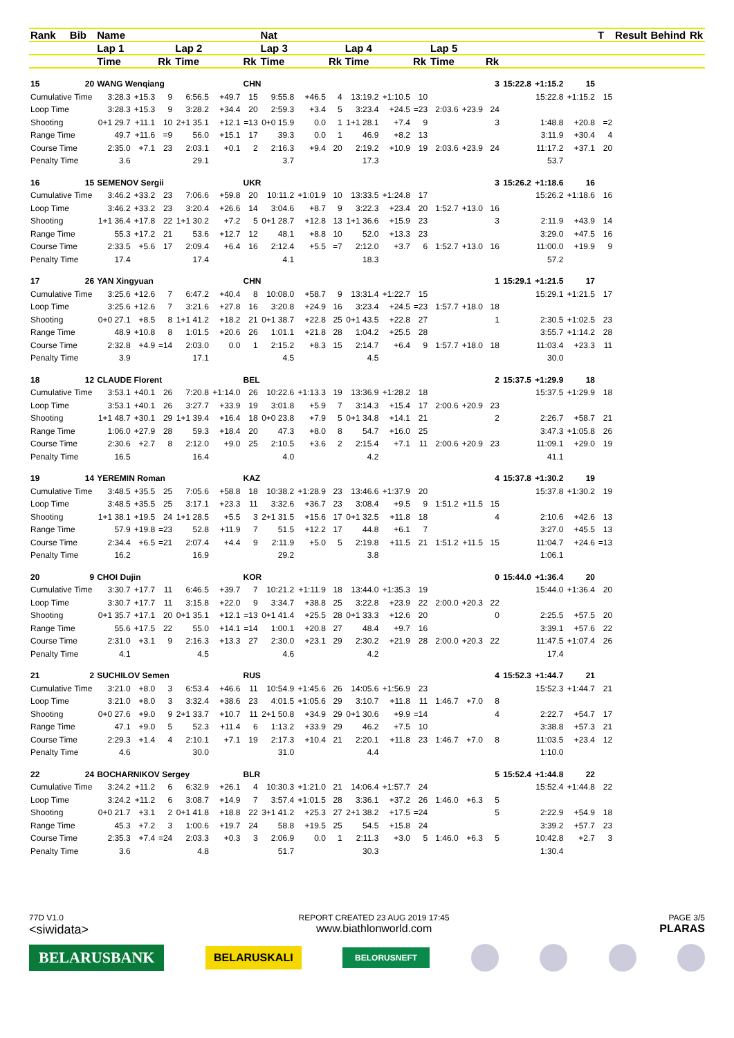| Rank | Bib | Name | | | | | | Nat | | | | | | | | | | | | T | Result | Behind | Rk |
| --- | --- | --- | --- | --- | --- | --- | --- | --- | --- | --- | --- | --- | --- | --- | --- | --- | --- | --- | --- | --- | --- | --- | --- |
| | | Lap 1 | | | Lap 2 | | | Lap 3 | | | Lap 4 | | | Lap 5 | | | | | | | | | |
| | | Time | | Rk | Time | | Rk | Time | | Rk | Time | | Rk | Time | | Rk | | | | | | | |
| 15 | 20 | WANG Wenqiang | | | | | CHN | | | | | | | | | 3 | 15:22.8 | +1:15.2 | 15 | | | | |
| Cumulative Time | | 3:28.3 | +15.3 | 9 | 6:56.5 | +49.7 | 15 | 9:55.8 | +46.5 | 4 | 13:19.2 | +1:10.5 | 10 | | | | | 15:22.8 | +1:15.2 | 15 | | | |
| Loop Time | | 3:28.3 | +15.3 | 9 | 3:28.2 | +34.4 | 20 | 2:59.3 | +3.4 | 5 | 3:23.4 | +24.5 | =23 | 2:03.6 | +23.9 | 24 | | | | | | | |
| Shooting | | 0+1 29.7 | +11.1 | 10 | 2+1 35.1 | +12.1 | =13 | 0+0 15.9 | 0.0 | 1 | 1+1 28.1 | +7.4 | 9 | | | 3 | | 1:48.8 | +20.8 | =2 | | | |
| Range Time | | 49.7 | +11.6 | =9 | 56.0 | +15.1 | 17 | 39.3 | 0.0 | 1 | 46.9 | +8.2 | 13 | | | | | 3:11.9 | +30.4 | 4 | | | |
| Course Time | | 2:35.0 | +7.1 | 23 | 2:03.1 | +0.1 | 2 | 2:16.3 | +9.4 | 20 | 2:19.2 | +10.9 | 19 | 2:03.6 | +23.9 | 24 | | 11:17.2 | +37.1 | 20 | | | |
| Penalty Time | | 3.6 | | | 29.1 | | | 3.7 | | | 17.3 | | | | | | | 53.7 | | | | | |
| 16 | 15 | SEMENOV Sergii | | | | | UKR | | | | | | | | | 3 | 15:26.2 | +1:18.6 | 16 | | | | |
| Cumulative Time | | 3:46.2 | +33.2 | 23 | 7:06.6 | +59.8 | 20 | 10:11.2 | +1:01.9 | 10 | 13:33.5 | +1:24.8 | 17 | | | | | 15:26.2 | +1:18.6 | 16 | | | |
| Loop Time | | 3:46.2 | +33.2 | 23 | 3:20.4 | +26.6 | 14 | 3:04.6 | +8.7 | 9 | 3:22.3 | +23.4 | 20 | 1:52.7 | +13.0 | 16 | | | | | | | |
| Shooting | | 1+1 36.4 | +17.8 | 22 | 1+1 30.2 | +7.2 | 5 | 0+1 28.7 | +12.8 | 13 | 1+1 36.6 | +15.9 | 23 | | | 3 | | 2:11.9 | +43.9 | 14 | | | |
| Range Time | | 55.3 | +17.2 | 21 | 53.6 | +12.7 | 12 | 48.1 | +8.8 | 10 | 52.0 | +13.3 | 23 | | | | | 3:29.0 | +47.5 | 16 | | | |
| Course Time | | 2:33.5 | +5.6 | 17 | 2:09.4 | +6.4 | 16 | 2:12.4 | +5.5 | =7 | 2:12.0 | +3.7 | 6 | 1:52.7 | +13.0 | 16 | | 11:00.0 | +19.9 | 9 | | | |
| Penalty Time | | 17.4 | | | 17.4 | | | 4.1 | | | 18.3 | | | | | | | 57.2 | | | | | |
| 17 | 26 | YAN Xingyuan | | | | | CHN | | | | | | | | | 1 | 15:29.1 | +1:21.5 | 17 | | | | |
| Cumulative Time | | 3:25.6 | +12.6 | 7 | 6:47.2 | +40.4 | 8 | 10:08.0 | +58.7 | 9 | 13:31.4 | +1:22.7 | 15 | | | | | 15:29.1 | +1:21.5 | 17 | | | |
| Loop Time | | 3:25.6 | +12.6 | 7 | 3:21.6 | +27.8 | 16 | 3:20.8 | +24.9 | 16 | 3:23.4 | +24.5 | =23 | 1:57.7 | +18.0 | 18 | | | | | | | |
| Shooting | | 0+0 27.1 | +8.5 | 8 | 1+1 41.2 | +18.2 | 21 | 0+1 38.7 | +22.8 | 25 | 0+1 43.5 | +22.8 | 27 | | | 1 | | 2:30.5 | +1:02.5 | 23 | | | |
| Range Time | | 48.9 | +10.8 | 8 | 1:01.5 | +20.6 | 26 | 1:01.1 | +21.8 | 28 | 1:04.2 | +25.5 | 28 | | | | | 3:55.7 | +1:14.2 | 28 | | | |
| Course Time | | 2:32.8 | +4.9 | =14 | 2:03.0 | 0.0 | 1 | 2:15.2 | +8.3 | 15 | 2:14.7 | +6.4 | 9 | 1:57.7 | +18.0 | 18 | | 11:03.4 | +23.3 | 11 | | | |
| Penalty Time | | 3.9 | | | 17.1 | | | 4.5 | | | 4.5 | | | | | | | 30.0 | | | | | |
| 18 | 12 | CLAUDE Florent | | | | | BEL | | | | | | | | | 2 | 15:37.5 | +1:29.9 | 18 | | | | |
| Cumulative Time | | 3:53.1 | +40.1 | 26 | 7:20.8 | +1:14.0 | 26 | 10:22.6 | +1:13.3 | 19 | 13:36.9 | +1:28.2 | 18 | | | | | 15:37.5 | +1:29.9 | 18 | | | |
| Loop Time | | 3:53.1 | +40.1 | 26 | 3:27.7 | +33.9 | 19 | 3:01.8 | +5.9 | 7 | 3:14.3 | +15.4 | 17 | 2:00.6 | +20.9 | 23 | | | | | | | |
| Shooting | | 1+1 48.7 | +30.1 | 29 | 1+1 39.4 | +16.4 | 18 | 0+0 23.8 | +7.9 | 5 | 0+1 34.8 | +14.1 | 21 | | | 2 | | 2:26.7 | +58.7 | 21 | | | |
| Range Time | | 1:06.0 | +27.9 | 28 | 59.3 | +18.4 | 20 | 47.3 | +8.0 | 8 | 54.7 | +16.0 | 25 | | | | | 3:47.3 | +1:05.8 | 26 | | | |
| Course Time | | 2:30.6 | +2.7 | 8 | 2:12.0 | +9.0 | 25 | 2:10.5 | +3.6 | 2 | 2:15.4 | +7.1 | 11 | 2:00.6 | +20.9 | 23 | | 11:09.1 | +29.0 | 19 | | | |
| Penalty Time | | 16.5 | | | 16.4 | | | 4.0 | | | 4.2 | | | | | | | 41.1 | | | | | |
| 19 | 14 | YEREMIN Roman | | | | | KAZ | | | | | | | | | 4 | 15:37.8 | +1:30.2 | 19 | | | | |
| Cumulative Time | | 3:48.5 | +35.5 | 25 | 7:05.6 | +58.8 | 18 | 10:38.2 | +1:28.9 | 23 | 13:46.6 | +1:37.9 | 20 | | | | | 15:37.8 | +1:30.2 | 19 | | | |
| Loop Time | | 3:48.5 | +35.5 | 25 | 3:17.1 | +23.3 | 11 | 3:32.6 | +36.7 | 23 | 3:08.4 | +9.5 | 9 | 1:51.2 | +11.5 | 15 | | | | | | | |
| Shooting | | 1+1 38.1 | +19.5 | 24 | 1+1 28.5 | +5.5 | 3 | 2+1 31.5 | +15.6 | 17 | 0+1 32.5 | +11.8 | 18 | | | 4 | | 2:10.6 | +42.6 | 13 | | | |
| Range Time | | 57.9 | +19.8 | =23 | 52.8 | +11.9 | 7 | 51.5 | +12.2 | 17 | 44.8 | +6.1 | 7 | | | | | 3:27.0 | +45.5 | 13 | | | |
| Course Time | | 2:34.4 | +6.5 | =21 | 2:07.4 | +4.4 | 9 | 2:11.9 | +5.0 | 5 | 2:19.8 | +11.5 | 21 | 1:51.2 | +11.5 | 15 | | 11:04.7 | +24.6 | =13 | | | |
| Penalty Time | | 16.2 | | | 16.9 | | | 29.2 | | | 3.8 | | | | | | | 1:06.1 | | | | | |
| 20 | 9 | CHOI Dujin | | | | | KOR | | | | | | | | | 0 | 15:44.0 | +1:36.4 | 20 | | | | |
| Cumulative Time | | 3:30.7 | +17.7 | 11 | 6:46.5 | +39.7 | 7 | 10:21.2 | +1:11.9 | 18 | 13:44.0 | +1:35.3 | 19 | | | | | 15:44.0 | +1:36.4 | 20 | | | |
| Loop Time | | 3:30.7 | +17.7 | 11 | 3:15.8 | +22.0 | 9 | 3:34.7 | +38.8 | 25 | 3:22.8 | +23.9 | 22 | 2:00.0 | +20.3 | 22 | | | | | | | |
| Shooting | | 0+1 35.7 | +17.1 | 20 | 0+1 35.1 | +12.1 | =13 | 0+1 41.4 | +25.5 | 28 | 0+1 33.3 | +12.6 | 20 | | | 0 | | 2:25.5 | +57.5 | 20 | | | |
| Range Time | | 55.6 | +17.5 | 22 | 55.0 | +14.1 | =14 | 1:00.1 | +20.8 | 27 | 48.4 | +9.7 | 16 | | | | | 3:39.1 | +57.6 | 22 | | | |
| Course Time | | 2:31.0 | +3.1 | 9 | 2:16.3 | +13.3 | 27 | 2:30.0 | +23.1 | 29 | 2:30.2 | +21.9 | 28 | 2:00.0 | +20.3 | 22 | | 11:47.5 | +1:07.4 | 26 | | | |
| Penalty Time | | 4.1 | | | 4.5 | | | 4.6 | | | 4.2 | | | | | | | 17.4 | | | | | |
| 21 | 2 | SUCHILOV Semen | | | | | RUS | | | | | | | | | 4 | 15:52.3 | +1:44.7 | 21 | | | | |
| Cumulative Time | | 3:21.0 | +8.0 | 3 | 6:53.4 | +46.6 | 11 | 10:54.9 | +1:45.6 | 26 | 14:05.6 | +1:56.9 | 23 | | | | | 15:52.3 | +1:44.7 | 21 | | | |
| Loop Time | | 3:21.0 | +8.0 | 3 | 3:32.4 | +38.6 | 23 | 4:01.5 | +1:05.6 | 29 | 3:10.7 | +11.8 | 11 | 1:46.7 | +7.0 | 8 | | | | | | | |
| Shooting | | 0+0 27.6 | +9.0 | 9 | 2+1 33.7 | +10.7 | 11 | 2+1 50.8 | +34.9 | 29 | 0+1 30.6 | +9.9 | =14 | | | 4 | | 2:22.7 | +54.7 | 17 | | | |
| Range Time | | 47.1 | +9.0 | 5 | 52.3 | +11.4 | 6 | 1:13.2 | +33.9 | 29 | 46.2 | +7.5 | 10 | | | | | 3:38.8 | +57.3 | 21 | | | |
| Course Time | | 2:29.3 | +1.4 | 4 | 2:10.1 | +7.1 | 19 | 2:17.3 | +10.4 | 21 | 2:20.1 | +11.8 | 23 | 1:46.7 | +7.0 | 8 | | 11:03.5 | +23.4 | 12 | | | |
| Penalty Time | | 4.6 | | | 30.0 | | | 31.0 | | | 4.4 | | | | | | | 1:10.0 | | | | | |
| 22 | 24 | BOCHARNIKOV Sergey | | | | | BLR | | | | | | | | | 5 | 15:52.4 | +1:44.8 | 22 | | | | |
| Cumulative Time | | 3:24.2 | +11.2 | 6 | 6:32.9 | +26.1 | 4 | 10:30.3 | +1:21.0 | 21 | 14:06.4 | +1:57.7 | 24 | | | | | 15:52.4 | +1:44.8 | 22 | | | |
| Loop Time | | 3:24.2 | +11.2 | 6 | 3:08.7 | +14.9 | 7 | 3:57.4 | +1:01.5 | 28 | 3:36.1 | +37.2 | 26 | 1:46.0 | +6.3 | 5 | | | | | | | |
| Shooting | | 0+0 21.7 | +3.1 | 2 | 0+1 41.8 | +18.8 | 22 | 3+1 41.2 | +25.3 | 27 | 2+1 38.2 | +17.5 | =24 | | | 5 | | 2:22.9 | +54.9 | 18 | | | |
| Range Time | | 45.3 | +7.2 | 3 | 1:00.6 | +19.7 | 24 | 58.8 | +19.5 | 25 | 54.5 | +15.8 | 24 | | | | | 3:39.2 | +57.7 | 23 | | | |
| Course Time | | 2:35.3 | +7.4 | =24 | 2:03.3 | +0.3 | 3 | 2:06.9 | 0.0 | 1 | 2:11.3 | +3.0 | 5 | 1:46.0 | +6.3 | 5 | | 10:42.8 | +2.7 | 3 | | | |
| Penalty Time | | 3.6 | | | 4.8 | | | 51.7 | | | 30.3 | | | | | | | 1:30.4 | | | | | |
77D V1.0
<siwidata>
REPORT CREATED 23 AUG 2019 17:45
www.biathlonworld.com
PAGE 3/5
PLARAS
BELARUSBANK
BELARUSKALI
BELORUSNEFT